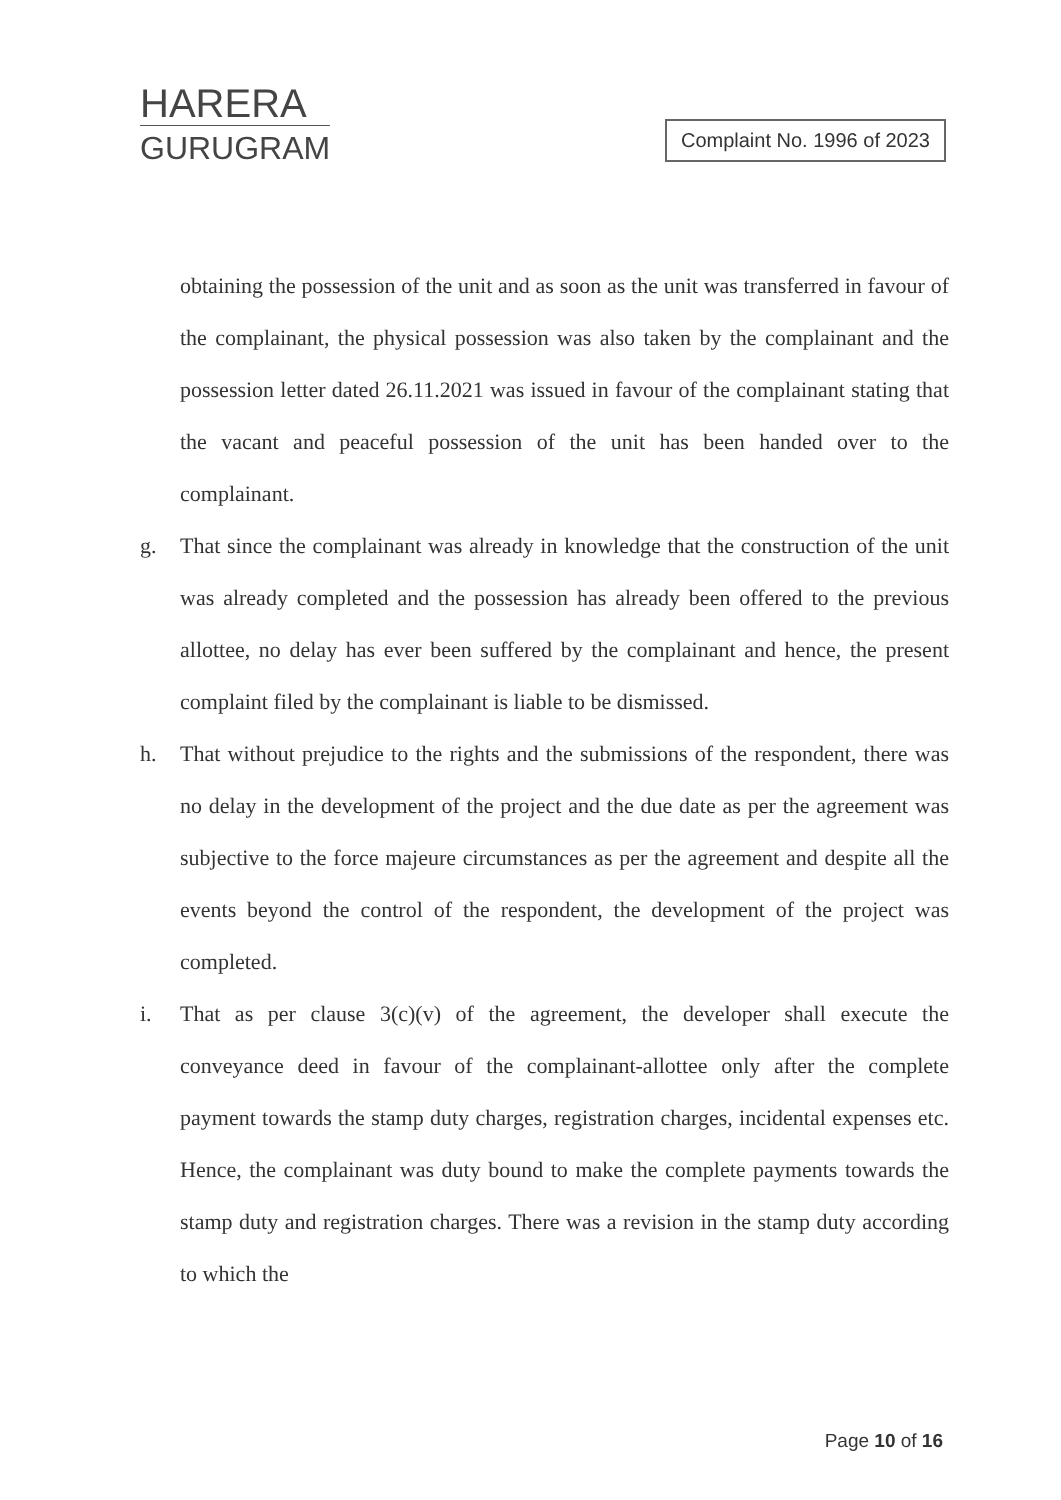HARERA
GURUGRAM
Complaint No. 1996 of 2023
obtaining the possession of the unit and as soon as the unit was transferred in favour of the complainant, the physical possession was also taken by the complainant and the possession letter dated 26.11.2021 was issued in favour of the complainant stating that the vacant and peaceful possession of the unit has been handed over to the complainant.
g. That since the complainant was already in knowledge that the construction of the unit was already completed and the possession has already been offered to the previous allottee, no delay has ever been suffered by the complainant and hence, the present complaint filed by the complainant is liable to be dismissed.
h. That without prejudice to the rights and the submissions of the respondent, there was no delay in the development of the project and the due date as per the agreement was subjective to the force majeure circumstances as per the agreement and despite all the events beyond the control of the respondent, the development of the project was completed.
i. That as per clause 3(c)(v) of the agreement, the developer shall execute the conveyance deed in favour of the complainant-allottee only after the complete payment towards the stamp duty charges, registration charges, incidental expenses etc. Hence, the complainant was duty bound to make the complete payments towards the stamp duty and registration charges. There was a revision in the stamp duty according to which the
Page 10 of 16